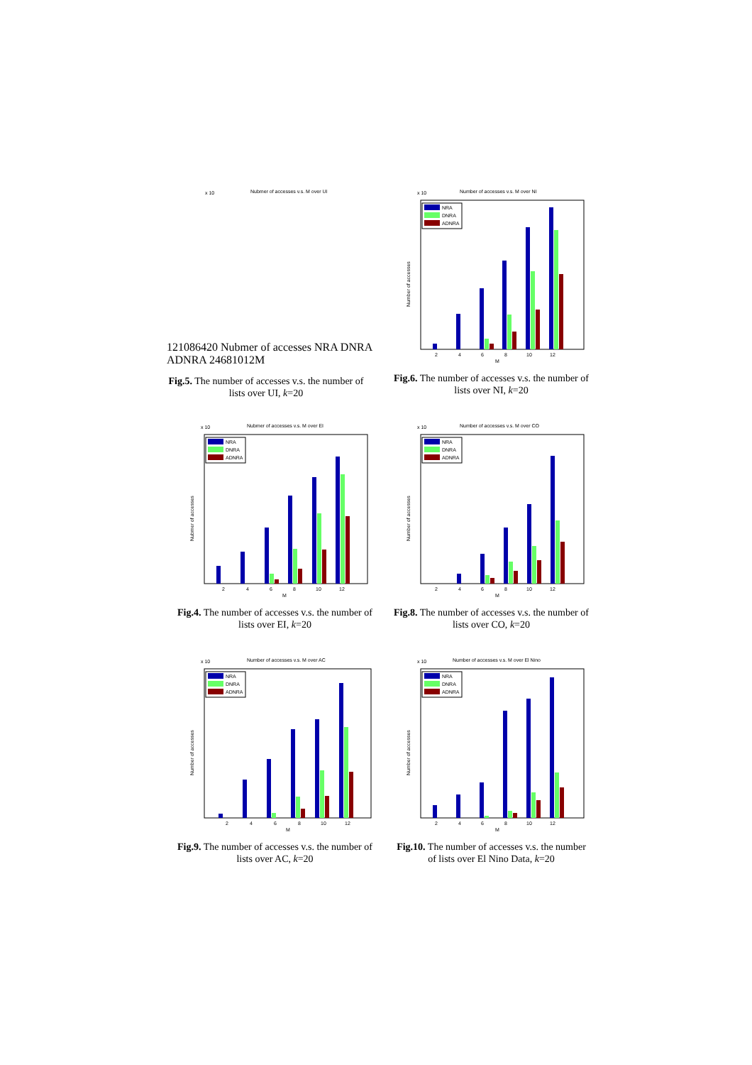Nubmer of accesses v.s. M over UI
x 10
12
10
8
6
4
2
0
Nubmer of accesses
NRA
DNRA
ADNRA
2
4
6
8
10
12
M
Fig.5. The number of accesses v.s. the number of lists over UI, k=20
Number of accesses v.s. M over NI
x 10
Number of accesses
NRA
DNRA
ADNRA
2
4
6
8
10
12
M
Fig.6. The number of accesses v.s. the number of lists over NI, k=20
Nubmer of accesses v.s. M over EI
x 10
Nubmer of accesses
NRA
DNRA
ADNRA
2
4
6
8
10
12
M
Fig.4. The number of accesses v.s. the number of lists over EI, k=20
Number of accesses v.s. M over CO
x 10
Number of accesses
NRA
DNRA
ADNRA
2
4
6
8
10
12
M
Fig.8. The number of accesses v.s. the number of lists over CO, k=20
Number of accesses v.s. M over AC
x 10
Number of accesses
NRA
DNRA
ADNRA
2
4
6
8
10
12
M
Fig.9. The number of accesses v.s. the number of lists over AC, k=20
Number of accesses v.s. M over El Nino
x 10
Number of accesses
NRA
DNRA
ADNRA
2
4
6
8
10
12
M
Fig.10. The number of accesses v.s. the number of lists over El Nino Data, k=20